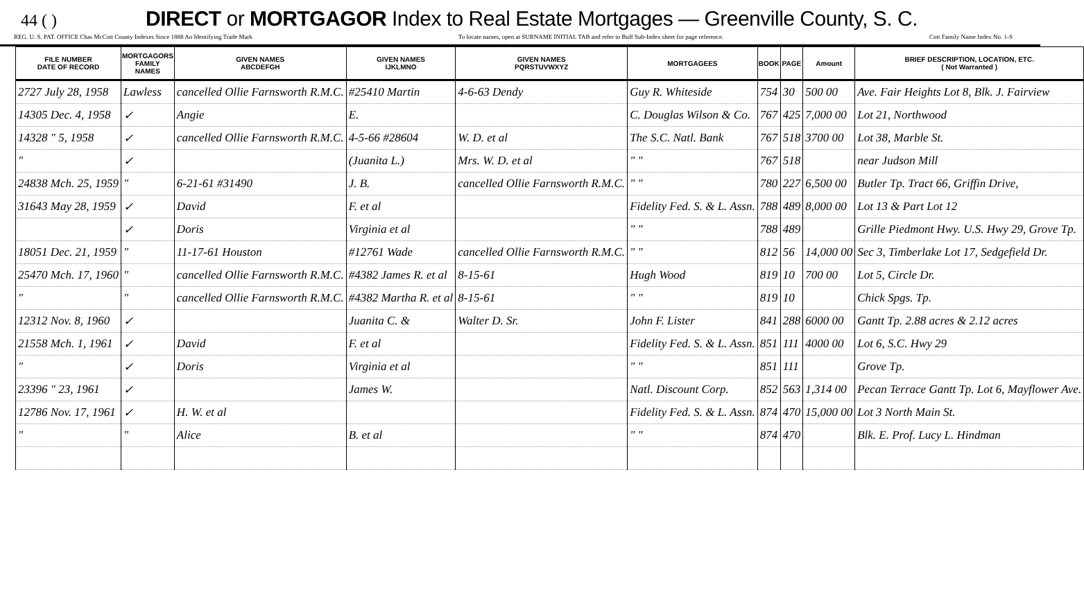44 ( )
DIRECT or MORTGAGOR Index to Real Estate Mortgages — Greenville County, S. C.
REG. U. S. PAT. OFFICE Chas McCott County Indexes Since 1888 An Identifying Trade Mark To locate names, open at SURNAME INITIAL TAB and refer to Buff Sub-Index sheet for page reference. Cott Family Name Index No. 1-S
| FILE NUMBER DATE OF RECORD | MORTGAGORS FAMILY NAMES | GIVEN NAMES ABCDEFGH | GIVEN NAMES IJKLMNO | GIVEN NAMES PQRSTUVWXYZ | MORTGAGEES | BOOK | PAGE | Amount | BRIEF DESCRIPTION, LOCATION, ETC. ( Not Warranted ) |
| --- | --- | --- | --- | --- | --- | --- | --- | --- | --- |
| 2727 July 28, 1958 | Lawless | cancelled Ollie Farnsworth R.M.C. | #25410 Martin | 4-6-63 Dendy | Guy R. Whiteside | 754 | 30 | 500 00 | Ave. Fair Heights Lot 8, Blk. J. Fairview |
| 14305 Dec. 4, 1958 | ✓ | Angie | E. | | C. Douglas Wilson & Co. | 767 | 425 | 7,000 00 | Lot 21, Northwood |
| 14328 " 5, 1958 | ✓ | cancelled Ollie Farnsworth R.M.C. | 4-5-66 #28604 | W. D. et al | The S.C. Natl. Bank | 767 | 518 | 3700 00 | Lot 38, Marble St. |
| " | ✓ | | (Juanita L.) | Mrs. W. D. et al | " " | 767 | 518 | | near Judson Mill |
| 24838 Mch. 25, 1959 | " | 6-21-61 #31490 | J. B. | cancelled Ollie Farnsworth R.M.C. | " " | 780 | 227 | 6,500 00 | Butler Tp. Tract 66, Griffin Drive, |
| 31643 May 28, 1959 | ✓ | David | F. et al | | Fidelity Fed. S. & L. Assn. | 788 | 489 | 8,000 00 | Lot 13 & Part Lot 12 |
| | ✓ | Doris | Virginia et al | | " " | 788 | 489 | | Grille Piedmont Hwy. U.S. Hwy 29, Grove Tp. |
| 18051 Dec. 21, 1959 | " | 11-17-61 Houston | #12761 Wade | cancelled Ollie Farnsworth R.M.C. | " " | 812 | 56 | 14,000 00 | Sec 3, Timberlake Lot 17, Sedgefield Dr. |
| 25470 Mch. 17, 1960 | " | cancelled Ollie Farnsworth R.M.C. | #4382 James R. et al | 8-15-61 | Hugh Wood | 819 | 10 | 700 00 | Lot 5, Circle Dr. |
| " | " | cancelled Ollie Farnsworth R.M.C. | #4382 Martha R. et al | 8-15-61 | " " | 819 | 10 | | Chick Spgs. Tp. |
| 12312 Nov. 8, 1960 | ✓ | | Juanita C. & | Walter D. Sr. | John F. Lister | 841 | 288 | 6000 00 | Gantt Tp. 2.88 acres & 2.12 acres |
| 21558 Mch. 1, 1961 | ✓ | David | F. et al | | Fidelity Fed. S. & L. Assn. | 851 | 111 | 4000 00 | Lot 6, S.C. Hwy 29 |
| " | ✓ | Doris | Virginia et al | | " " | 851 | 111 | | Grove Tp. |
| 23396 " 23, 1961 | ✓ | | James W. | | Natl. Discount Corp. | 852 | 563 | 1,314 00 | Pecan Terrace Gantt Tp. Lot 6, Mayflower Ave. |
| 12786 Nov. 17, 1961 | ✓ | H. W. et al | | | Fidelity Fed. S. & L. Assn. | 874 | 470 | 15,000 00 | Lot 3 North Main St. |
| " | " | Alice | B. et al | | " " | 874 | 470 | | Blk. E. Prof. Lucy L. Hindman |